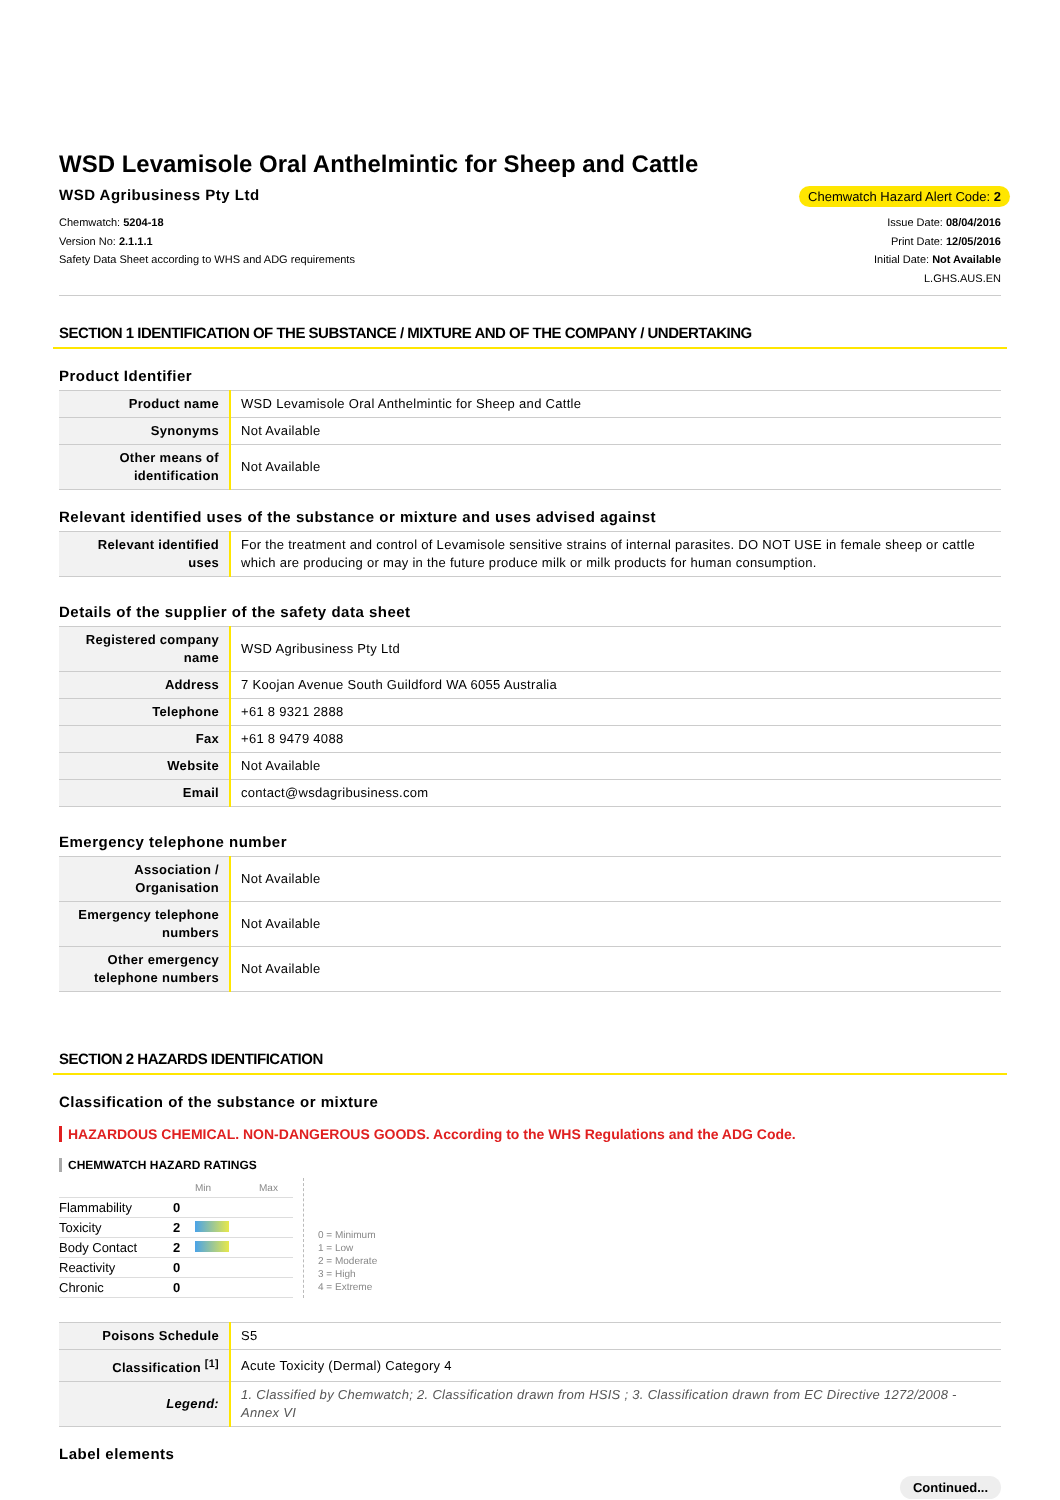WSD Levamisole Oral Anthelmintic for Sheep and Cattle
WSD Agribusiness Pty Ltd
Chemwatch Hazard Alert Code: 2
Chemwatch: 5204-18
Version No: 2.1.1.1
Safety Data Sheet according to WHS and ADG requirements
Issue Date: 08/04/2016
Print Date: 12/05/2016
Initial Date: Not Available
L.GHS.AUS.EN
SECTION 1 IDENTIFICATION OF THE SUBSTANCE / MIXTURE AND OF THE COMPANY / UNDERTAKING
Product Identifier
| Product name | WSD Levamisole Oral Anthelmintic for Sheep and Cattle |
| Synonyms | Not Available |
| Other means of identification | Not Available |
Relevant identified uses of the substance or mixture and uses advised against
| Relevant identified uses | For the treatment and control of Levamisole sensitive strains of internal parasites. DO NOT USE in female sheep or cattle which are producing or may in the future produce milk or milk products for human consumption. |
Details of the supplier of the safety data sheet
| Registered company name | WSD Agribusiness Pty Ltd |
| Address | 7 Koojan Avenue South Guildford WA 6055 Australia |
| Telephone | +61 8 9321 2888 |
| Fax | +61 8 9479 4088 |
| Website | Not Available |
| Email | contact@wsdagribusiness.com |
Emergency telephone number
| Association / Organisation | Not Available |
| Emergency telephone numbers | Not Available |
| Other emergency telephone numbers | Not Available |
SECTION 2 HAZARDS IDENTIFICATION
Classification of the substance or mixture
HAZARDOUS CHEMICAL. NON-DANGEROUS GOODS. According to the WHS Regulations and the ADG Code.
CHEMWATCH HAZARD RATINGS
| | | Min | Max |
| Flammability | 0 | | |
| Toxicity | 2 | | |
| Body Contact | 2 | | |
| Reactivity | 0 | | |
| Chronic | 0 | | |
0 = Minimum
1 = Low
2 = Moderate
3 = High
4 = Extreme
| Poisons Schedule | S5 |
| Classification <sup>[1]</sup> | Acute Toxicity (Dermal) Category 4 |
| Legend: | 1. Classified by Chemwatch; 2. Classification drawn from HSIS ; 3. Classification drawn from EC Directive 1272/2008 - Annex VI |
Label elements
Continued...